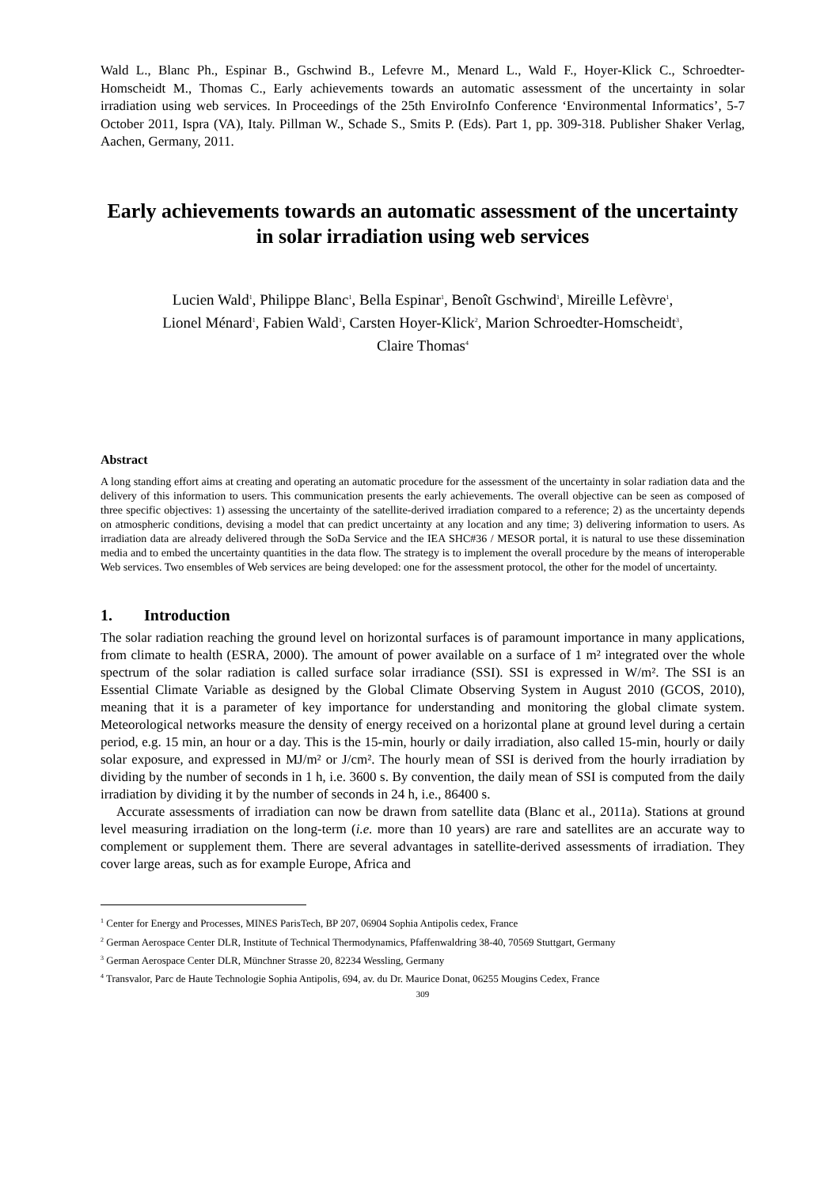Wald L., Blanc Ph., Espinar B., Gschwind B., Lefevre M., Menard L., Wald F., Hoyer-Klick C., Schroedter-Homscheidt M., Thomas C., Early achievements towards an automatic assessment of the uncertainty in solar irradiation using web services. In Proceedings of the 25th EnviroInfo Conference ‘Environmental Informatics’, 5-7 October 2011, Ispra (VA), Italy. Pillman W., Schade S., Smits P. (Eds). Part 1, pp. 309-318. Publisher Shaker Verlag, Aachen, Germany, 2011.
Early achievements towards an automatic assessment of the uncertainty in solar irradiation using web services
Lucien Wald<sup>1</sup>, Philippe Blanc<sup>1</sup>, Bella Espinar<sup>1</sup>, Benoît Gschwind<sup>1</sup>, Mireille Lefèvre<sup>1</sup>,
Lionel Ménard<sup>1</sup>, Fabien Wald<sup>1</sup>, Carsten Hoyer-Klick<sup>2</sup>, Marion Schroedter-Homscheidt<sup>3</sup>,
Claire Thomas<sup>4</sup>
Abstract
A long standing effort aims at creating and operating an automatic procedure for the assessment of the uncertainty in solar radiation data and the delivery of this information to users. This communication presents the early achievements. The overall objective can be seen as composed of three specific objectives: 1) assessing the uncertainty of the satellite-derived irradiation compared to a reference; 2) as the uncertainty depends on atmospheric conditions, devising a model that can predict uncertainty at any location and any time; 3) delivering information to users. As irradiation data are already delivered through the SoDa Service and the IEA SHC#36 / MESOR portal, it is natural to use these dissemination media and to embed the uncertainty quantities in the data flow. The strategy is to implement the overall procedure by the means of interoperable Web services. Two ensembles of Web services are being developed: one for the assessment protocol, the other for the model of uncertainty.
1. Introduction
The solar radiation reaching the ground level on horizontal surfaces is of paramount importance in many applications, from climate to health (ESRA, 2000). The amount of power available on a surface of 1 m² integrated over the whole spectrum of the solar radiation is called surface solar irradiance (SSI). SSI is expressed in W/m². The SSI is an Essential Climate Variable as designed by the Global Climate Observing System in August 2010 (GCOS, 2010), meaning that it is a parameter of key importance for understanding and monitoring the global climate system. Meteorological networks measure the density of energy received on a horizontal plane at ground level during a certain period, e.g. 15 min, an hour or a day. This is the 15-min, hourly or daily irradiation, also called 15-min, hourly or daily solar exposure, and expressed in MJ/m² or J/cm². The hourly mean of SSI is derived from the hourly irradiation by dividing by the number of seconds in 1 h, i.e. 3600 s. By convention, the daily mean of SSI is computed from the daily irradiation by dividing it by the number of seconds in 24 h, i.e., 86400 s.
Accurate assessments of irradiation can now be drawn from satellite data (Blanc et al., 2011a). Stations at ground level measuring irradiation on the long-term (i.e. more than 10 years) are rare and satellites are an accurate way to complement or supplement them. There are several advantages in satellite-derived assessments of irradiation. They cover large areas, such as for example Europe, Africa and
<sup>1</sup> Center for Energy and Processes, MINES ParisTech, BP 207, 06904 Sophia Antipolis cedex, France
<sup>2</sup> German Aerospace Center DLR, Institute of Technical Thermodynamics, Pfaffenwaldring 38-40, 70569 Stuttgart, Germany
<sup>3</sup> German Aerospace Center DLR, Münchner Strasse 20, 82234 Wessling, Germany
<sup>4</sup> Transvalor, Parc de Haute Technologie Sophia Antipolis, 694, av. du Dr. Maurice Donat, 06255 Mougins Cedex, France
309